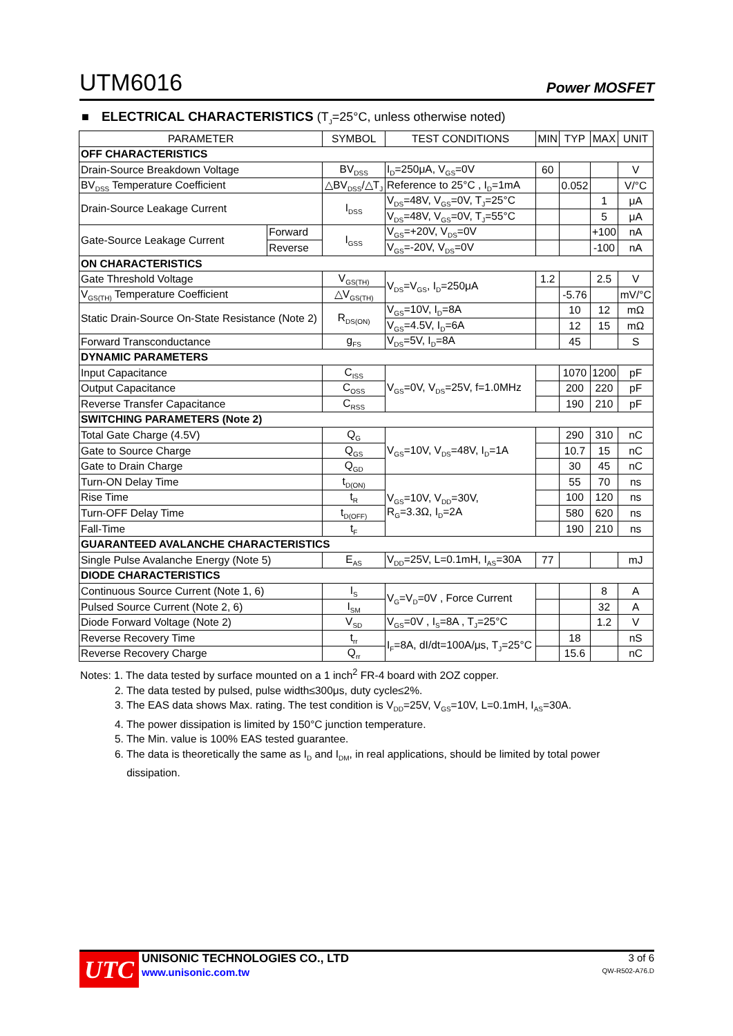UTM6016 Power MOSFET
■ ELECTRICAL CHARACTERISTICS (T<sub>J</sub>=25°C, unless otherwise noted)
| PARAMETER | | SYMBOL | TEST CONDITIONS | MIN | TYP | MAX | UNIT |
| OFF CHARACTERISTICS | | | | | | | |
| Drain-Source Breakdown Voltage | | BV<sub>DSS</sub> | I<sub>D</sub>=250μA, V<sub>GS</sub>=0V | 60 | | | V |
| BV<sub>DSS</sub> Temperature Coefficient | | △BV<sub>DSS</sub>/△T<sub>J</sub> | Reference to 25°C , I<sub>D</sub>=1mA | | 0.052 | | V/°C |
| Drain-Source Leakage Current | | I<sub>DSS</sub> | V<sub>DS</sub>=48V, V<sub>GS</sub>=0V, T<sub>J</sub>=25°C | | | 1 | μA |
| | | | V<sub>DS</sub>=48V, V<sub>GS</sub>=0V, T<sub>J</sub>=55°C | | | 5 | μA |
| Gate-Source Leakage Current | Forward | I<sub>GSS</sub> | V<sub>GS</sub>=+20V, V<sub>DS</sub>=0V | | | +100 | nA |
| | Reverse | | V<sub>GS</sub>=-20V, V<sub>DS</sub>=0V | | | -100 | nA |
| ON CHARACTERISTICS | | | | | | | |
| Gate Threshold Voltage | | V<sub>GS(TH)</sub> | V<sub>DS</sub>=V<sub>GS</sub>, I<sub>D</sub>=250μA | 1.2 | | 2.5 | V |
| V<sub>GS(TH)</sub> Temperature Coefficient | | △V<sub>GS(TH)</sub> | | | -5.76 | | mV/°C |
| Static Drain-Source On-State Resistance (Note 2) | | R<sub>DS(ON)</sub> | V<sub>GS</sub>=10V, I<sub>D</sub>=8A | | 10 | 12 | mΩ |
| | | | V<sub>GS</sub>=4.5V, I<sub>D</sub>=6A | | 12 | 15 | mΩ |
| Forward Transconductance | | g<sub>FS</sub> | V<sub>DS</sub>=5V, I<sub>D</sub>=8A | | 45 | | S |
| DYNAMIC PARAMETERS | | | | | | | |
| Input Capacitance | | C<sub>ISS</sub> | V<sub>GS</sub>=0V, V<sub>DS</sub>=25V, f=1.0MHz | | 1070 | 1200 | pF |
| Output Capacitance | | C<sub>OSS</sub> | | | 200 | 220 | pF |
| Reverse Transfer Capacitance | | C<sub>RSS</sub> | | | 190 | 210 | pF |
| SWITCHING PARAMETERS (Note 2) | | | | | | | |
| Total Gate Charge (4.5V) | | Q<sub>G</sub> | V<sub>GS</sub>=10V, V<sub>DS</sub>=48V, I<sub>D</sub>=1A | | 290 | 310 | nC |
| Gate to Source Charge | | Q<sub>GS</sub> | | | 10.7 | 15 | nC |
| Gate to Drain Charge | | Q<sub>GD</sub> | | | 30 | 45 | nC |
| Turn-ON Delay Time | | t<sub>D(ON)</sub> | V<sub>GS</sub>=10V, V<sub>DD</sub>=30V, R<sub>G</sub>=3.3Ω, I<sub>D</sub>=2A | | 55 | 70 | ns |
| Rise Time | | t<sub>R</sub> | | | 100 | 120 | ns |
| Turn-OFF Delay Time | | t<sub>D(OFF)</sub> | | | 580 | 620 | ns |
| Fall-Time | | t<sub>F</sub> | | | 190 | 210 | ns |
| GUARANTEED AVALANCHE CHARACTERISTICS | | | | | | | |
| Single Pulse Avalanche Energy (Note 5) | | E<sub>AS</sub> | V<sub>DD</sub>=25V, L=0.1mH, I<sub>AS</sub>=30A | 77 | | | mJ |
| DIODE CHARACTERISTICS | | | | | | | |
| Continuous Source Current (Note 1, 6) | | I<sub>S</sub> | V<sub>G</sub>=V<sub>D</sub>=0V , Force Current | | | 8 | A |
| Pulsed Source Current (Note 2, 6) | | I<sub>SM</sub> | | | | 32 | A |
| Diode Forward Voltage (Note 2) | | V<sub>SD</sub> | V<sub>GS</sub>=0V , I<sub>S</sub>=8A , T<sub>J</sub>=25°C | | | 1.2 | V |
| Reverse Recovery Time | | t<sub>rr</sub> | I<sub>F</sub>=8A, dI/dt=100A/μs, T<sub>J</sub>=25°C | | 18 | | nS |
| Reverse Recovery Charge | | Q<sub>rr</sub> | | | 15.6 | | nC |
Notes: 1. The data tested by surface mounted on a 1 inch<sup>2</sup> FR-4 board with 2OZ copper.
2. The data tested by pulsed, pulse width≤300μs, duty cycle≤2%.
3. The EAS data shows Max. rating. The test condition is V<sub>DD</sub>=25V, V<sub>GS</sub>=10V, L=0.1mH, I<sub>AS</sub>=30A.
4. The power dissipation is limited by 150°C junction temperature.
5. The Min. value is 100% EAS tested guarantee.
6. The data is theoretically the same as I<sub>D</sub> and I<sub>DM</sub>, in real applications, should be limited by total power
dissipation.
UTC
UNISONIC TECHNOLOGIES CO., LTD
www.unisonic.com.tw
3 of 6
QW-R502-A76.D